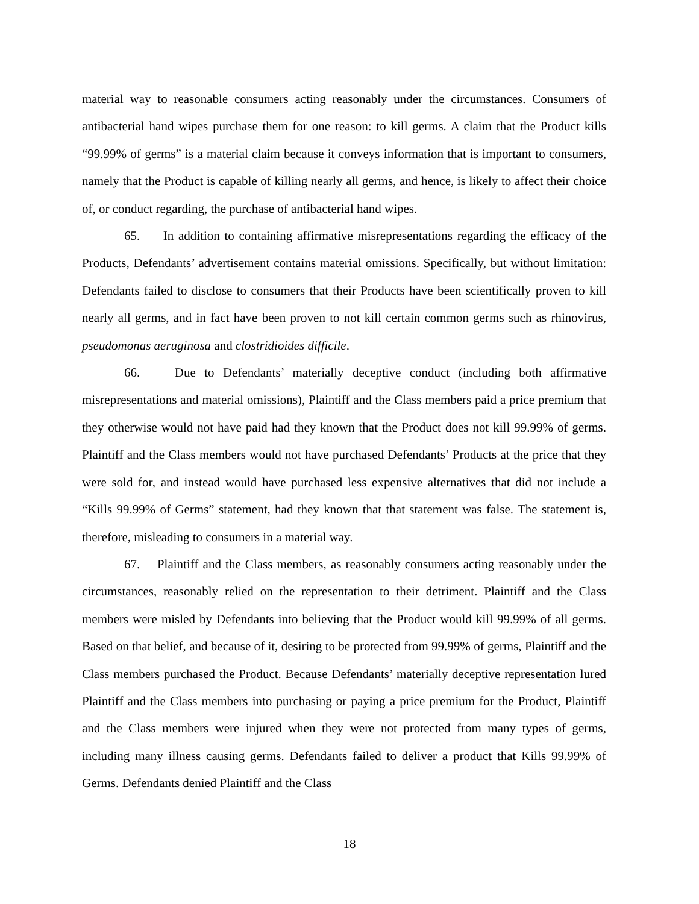material way to reasonable consumers acting reasonably under the circumstances. Consumers of antibacterial hand wipes purchase them for one reason: to kill germs. A claim that the Product kills “99.99% of germs” is a material claim because it conveys information that is important to consumers, namely that the Product is capable of killing nearly all germs, and hence, is likely to affect their choice of, or conduct regarding, the purchase of antibacterial hand wipes.
65. In addition to containing affirmative misrepresentations regarding the efficacy of the Products, Defendants’ advertisement contains material omissions. Specifically, but without limitation: Defendants failed to disclose to consumers that their Products have been scientifically proven to kill nearly all germs, and in fact have been proven to not kill certain common germs such as rhinovirus, pseudomonas aeruginosa and clostridioides difficile.
66. Due to Defendants’ materially deceptive conduct (including both affirmative misrepresentations and material omissions), Plaintiff and the Class members paid a price premium that they otherwise would not have paid had they known that the Product does not kill 99.99% of germs. Plaintiff and the Class members would not have purchased Defendants’ Products at the price that they were sold for, and instead would have purchased less expensive alternatives that did not include a “Kills 99.99% of Germs” statement, had they known that that statement was false. The statement is, therefore, misleading to consumers in a material way.
67. Plaintiff and the Class members, as reasonably consumers acting reasonably under the circumstances, reasonably relied on the representation to their detriment. Plaintiff and the Class members were misled by Defendants into believing that the Product would kill 99.99% of all germs. Based on that belief, and because of it, desiring to be protected from 99.99% of germs, Plaintiff and the Class members purchased the Product. Because Defendants’ materially deceptive representation lured Plaintiff and the Class members into purchasing or paying a price premium for the Product, Plaintiff and the Class members were injured when they were not protected from many types of germs, including many illness causing germs. Defendants failed to deliver a product that Kills 99.99% of Germs. Defendants denied Plaintiff and the Class
18